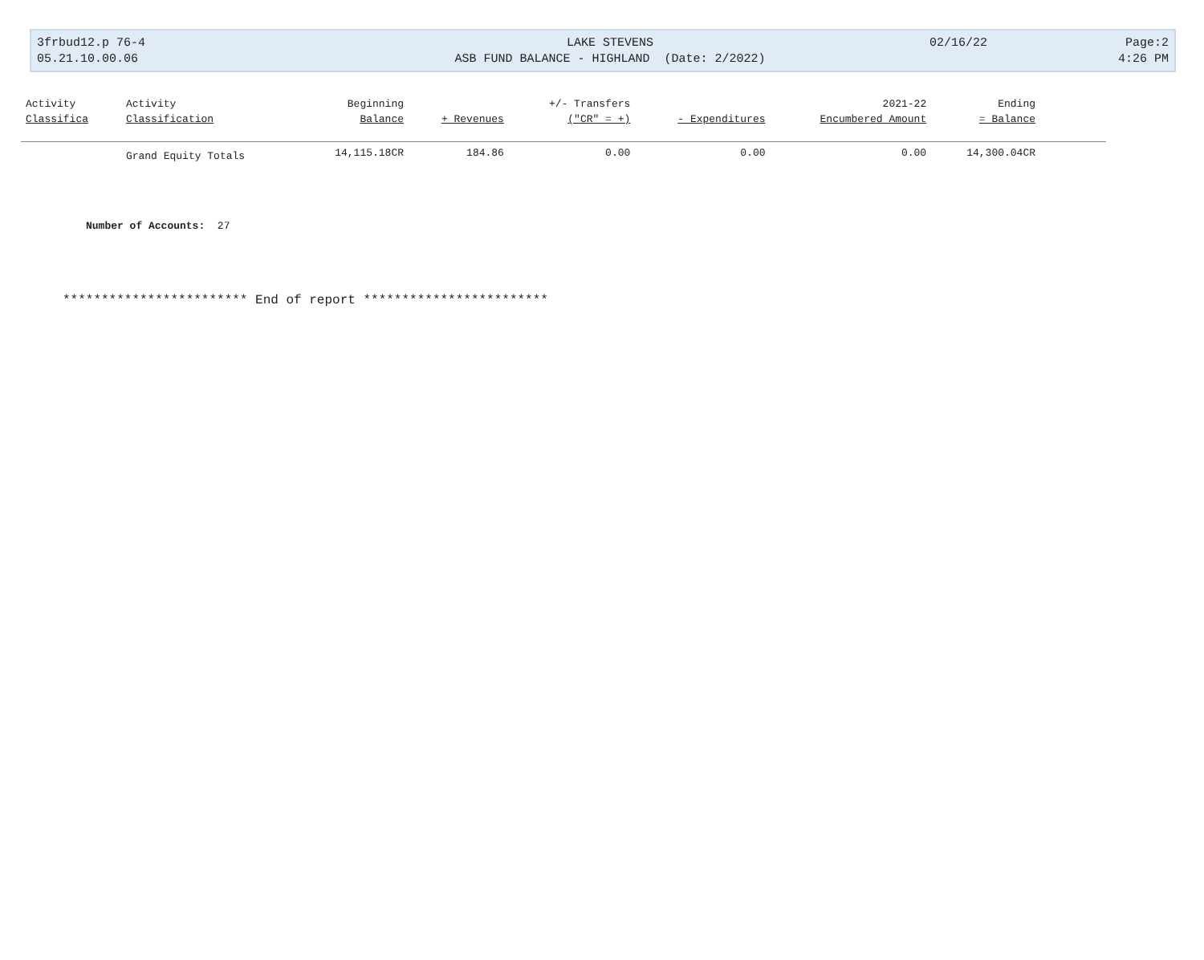3frbud12.p 76-4
05.21.10.00.06
LAKE STEVENS
ASB FUND BALANCE - HIGHLAND (Date: 2/2022)
02/16/22
Page:2
4:26 PM
| Activity | Activity | Beginning | | +/- Transfers | | 2021-22 | Ending | |
| --- | --- | --- | --- | --- | --- | --- | --- | --- |
| Classifica | Classification | Balance | + Revenues | ("CR" = +) | - Expenditures | Encumbered Amount | = Balance | |
| | Grand Equity Totals | 14,115.18CR | 184.86 | 0.00 | 0.00 | 0.00 | 14,300.04CR | |
Number of Accounts: 27
************************ End of report ************************